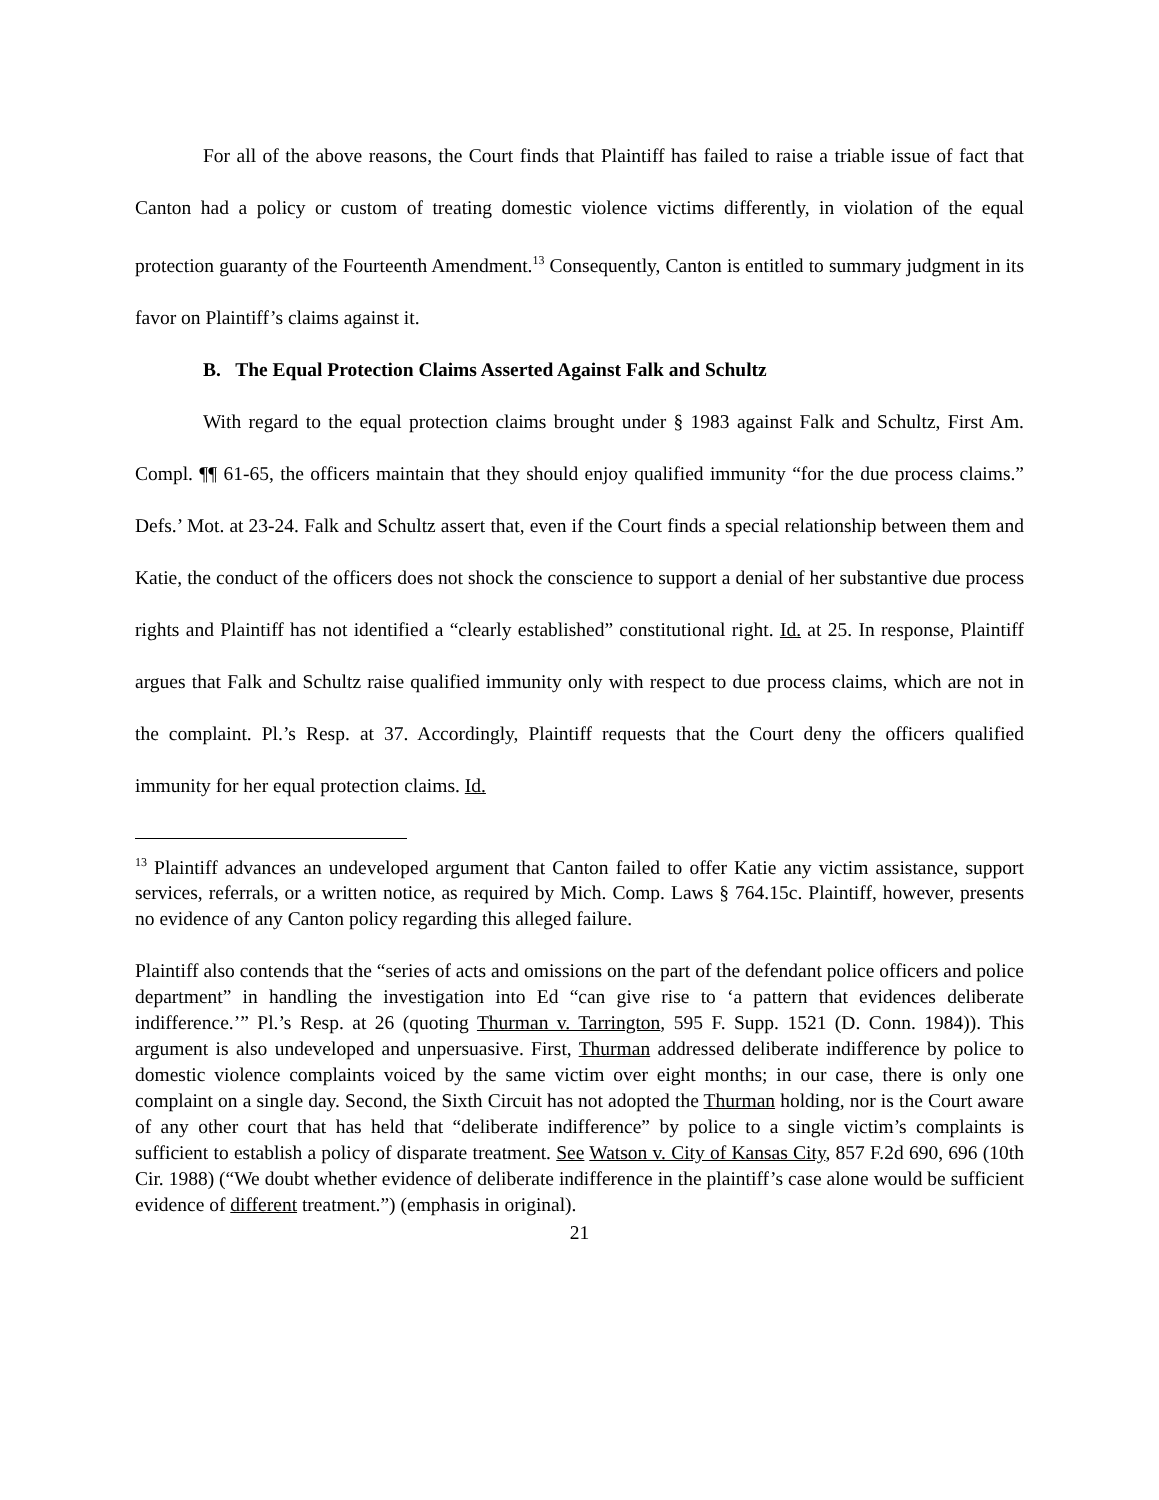For all of the above reasons, the Court finds that Plaintiff has failed to raise a triable issue of fact that Canton had a policy or custom of treating domestic violence victims differently, in violation of the equal protection guaranty of the Fourteenth Amendment.<sup>13</sup> Consequently, Canton is entitled to summary judgment in its favor on Plaintiff’s claims against it.
B. The Equal Protection Claims Asserted Against Falk and Schultz
With regard to the equal protection claims brought under § 1983 against Falk and Schultz, First Am. Compl. ¶¶ 61-65, the officers maintain that they should enjoy qualified immunity “for the due process claims.” Defs.’ Mot. at 23-24. Falk and Schultz assert that, even if the Court finds a special relationship between them and Katie, the conduct of the officers does not shock the conscience to support a denial of her substantive due process rights and Plaintiff has not identified a “clearly established” constitutional right. Id. at 25. In response, Plaintiff argues that Falk and Schultz raise qualified immunity only with respect to due process claims, which are not in the complaint. Pl.’s Resp. at 37. Accordingly, Plaintiff requests that the Court deny the officers qualified immunity for her equal protection claims. Id.
<sup>13</sup> Plaintiff advances an undeveloped argument that Canton failed to offer Katie any victim assistance, support services, referrals, or a written notice, as required by Mich. Comp. Laws § 764.15c. Plaintiff, however, presents no evidence of any Canton policy regarding this alleged failure.
Plaintiff also contends that the “series of acts and omissions on the part of the defendant police officers and police department” in handling the investigation into Ed “can give rise to ‘a pattern that evidences deliberate indifference.’” Pl.’s Resp. at 26 (quoting Thurman v. Tarrington, 595 F. Supp. 1521 (D. Conn. 1984)). This argument is also undeveloped and unpersuasive. First, Thurman addressed deliberate indifference by police to domestic violence complaints voiced by the same victim over eight months; in our case, there is only one complaint on a single day. Second, the Sixth Circuit has not adopted the Thurman holding, nor is the Court aware of any other court that has held that “deliberate indifference” by police to a single victim’s complaints is sufficient to establish a policy of disparate treatment. See Watson v. City of Kansas City, 857 F.2d 690, 696 (10th Cir. 1988) (“We doubt whether evidence of deliberate indifference in the plaintiff’s case alone would be sufficient evidence of different treatment.”) (emphasis in original).
21